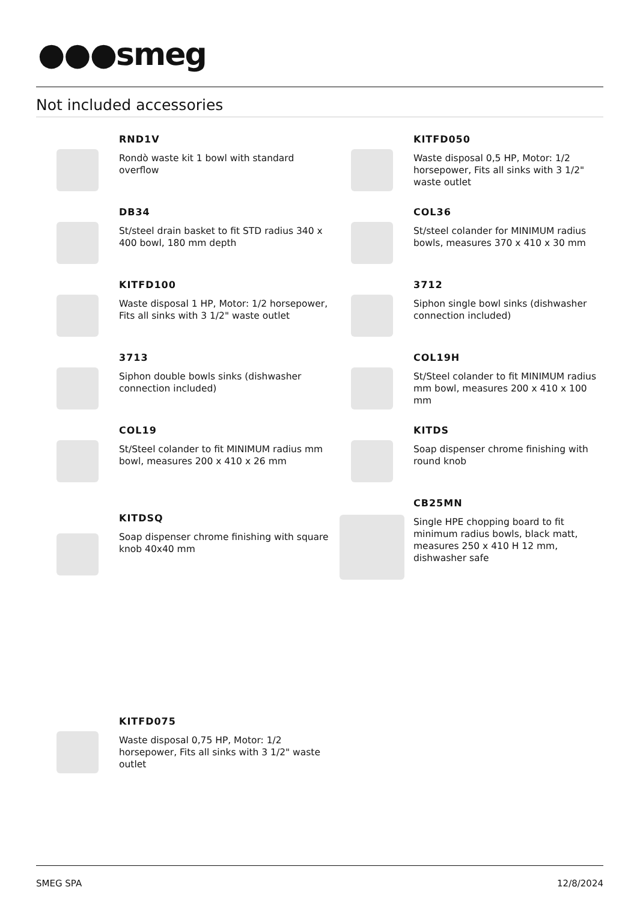●●●smeg
Not included accessories
RND1V
Rondò waste kit 1 bowl with standard overflow
KITFD050
Waste disposal 0,5 HP, Motor: 1/2 horsepower, Fits all sinks with 3 1/2" waste outlet
DB34
St/steel drain basket to fit STD radius 340 x 400 bowl, 180 mm depth
COL36
St/steel colander for MINIMUM radius bowls, measures 370 x 410 x 30 mm
KITFD100
Waste disposal 1 HP, Motor: 1/2 horsepower, Fits all sinks with 3 1/2" waste outlet
3712
Siphon single bowl sinks (dishwasher connection included)
3713
Siphon double bowls sinks (dishwasher connection included)
COL19H
St/Steel colander to fit MINIMUM radius mm bowl, measures 200 x 410 x 100 mm
COL19
St/Steel colander to fit MINIMUM radius mm bowl, measures 200 x 410 x 26 mm
KITDS
Soap dispenser chrome finishing with round knob
KITDSQ
Soap dispenser chrome finishing with square knob 40x40 mm
CB25MN
Single HPE chopping board to fit minimum radius bowls, black matt, measures 250 x 410 H 12 mm, dishwasher safe
KITFD075
Waste disposal 0,75 HP, Motor: 1/2 horsepower, Fits all sinks with 3 1/2" waste outlet
SMEG SPA 12/8/2024